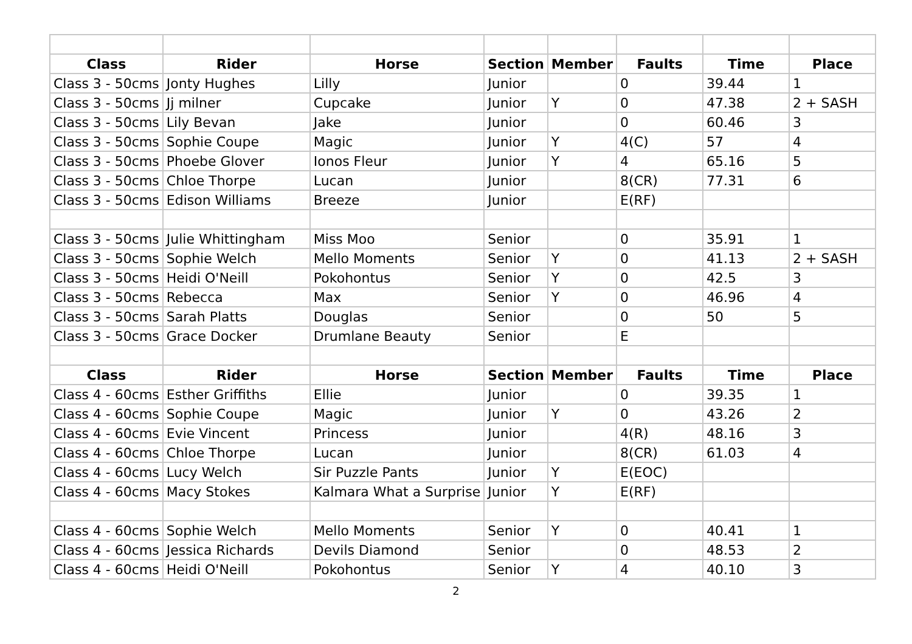| Class | Rider | Horse | Section | Member | Faults | Time | Place |
| --- | --- | --- | --- | --- | --- | --- | --- |
| Class 3 - 50cms | Jonty Hughes | Lilly | Junior | | 0 | 39.44 | 1 |
| Class 3 - 50cms | Jj milner | Cupcake | Junior | Y | 0 | 47.38 | 2 + SASH |
| Class 3 - 50cms | Lily Bevan | Jake | Junior | | 0 | 60.46 | 3 |
| Class 3 - 50cms | Sophie Coupe | Magic | Junior | Y | 4(C) | 57 | 4 |
| Class 3 - 50cms | Phoebe Glover | Ionos Fleur | Junior | Y | 4 | 65.16 | 5 |
| Class 3 - 50cms | Chloe Thorpe | Lucan | Junior | | 8(CR) | 77.31 | 6 |
| Class 3 - 50cms | Edison Williams | Breeze | Junior | | E(RF) | | |
| Class 3 - 50cms | Julie Whittingham | Miss Moo | Senior | | 0 | 35.91 | 1 |
| Class 3 - 50cms | Sophie Welch | Mello Moments | Senior | Y | 0 | 41.13 | 2 + SASH |
| Class 3 - 50cms | Heidi O'Neill | Pokohontus | Senior | Y | 0 | 42.5 | 3 |
| Class 3 - 50cms | Rebecca | Max | Senior | Y | 0 | 46.96 | 4 |
| Class 3 - 50cms | Sarah Platts | Douglas | Senior | | 0 | 50 | 5 |
| Class 3 - 50cms | Grace Docker | Drumlane Beauty | Senior | | E | | |
| Class | Rider | Horse | Section | Member | Faults | Time | Place |
| Class 4 - 60cms | Esther Griffiths | Ellie | Junior | | 0 | 39.35 | 1 |
| Class 4 - 60cms | Sophie Coupe | Magic | Junior | Y | 0 | 43.26 | 2 |
| Class 4 - 60cms | Evie Vincent | Princess | Junior | | 4(R) | 48.16 | 3 |
| Class 4 - 60cms | Chloe Thorpe | Lucan | Junior | | 8(CR) | 61.03 | 4 |
| Class 4 - 60cms | Lucy Welch | Sir Puzzle Pants | Junior | Y | E(EOC) | | |
| Class 4 - 60cms | Macy Stokes | Kalmara What a Surprise | Junior | Y | E(RF) | | |
| Class 4 - 60cms | Sophie Welch | Mello Moments | Senior | Y | 0 | 40.41 | 1 |
| Class 4 - 60cms | Jessica Richards | Devils Diamond | Senior | | 0 | 48.53 | 2 |
| Class 4 - 60cms | Heidi O'Neill | Pokohontus | Senior | Y | 4 | 40.10 | 3 |
2